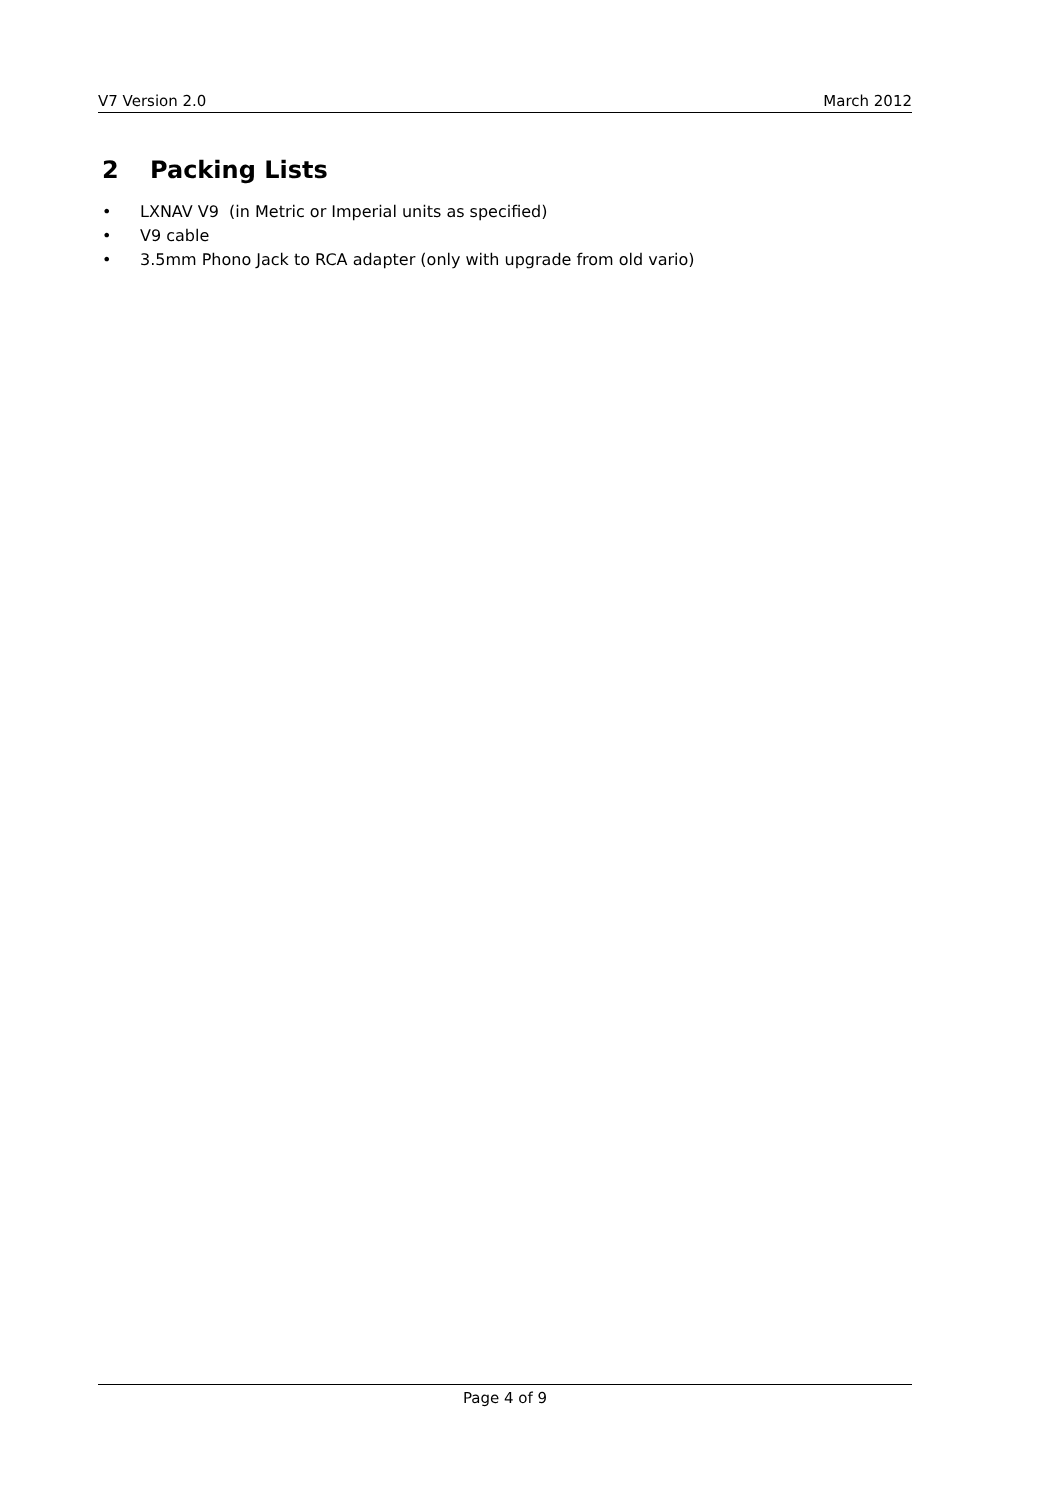V7 Version 2.0 March 2012
2 Packing Lists
• LXNAV V9 (in Metric or Imperial units as specified)
• V9 cable
• 3.5mm Phono Jack to RCA adapter (only with upgrade from old vario)
Page 4 of 9